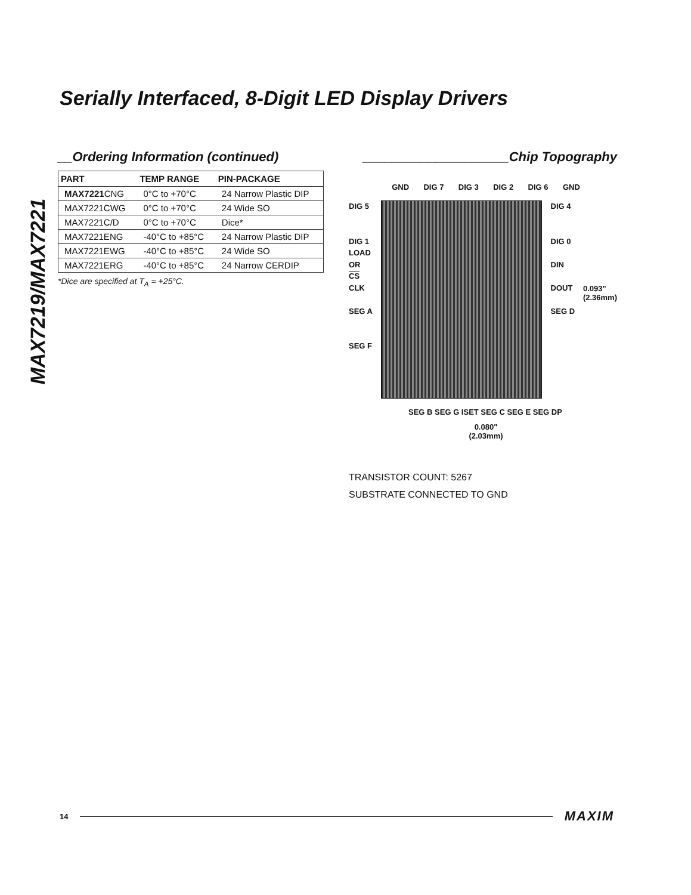MAX7219/MAX7221
Serially Interfaced, 8-Digit LED Display Drivers
__Ordering Information (continued)
| PART | TEMP RANGE | PIN-PACKAGE |
| --- | --- | --- |
| MAX7221 CNG | 0°C to +70°C | 24 Narrow Plastic DIP |
| MAX7221CWG | 0°C to +70°C | 24 Wide SO |
| MAX7221C/D | 0°C to +70°C | Dice* |
| MAX7221ENG | -40°C to +85°C | 24 Narrow Plastic DIP |
| MAX7221EWG | -40°C to +85°C | 24 Wide SO |
| MAX7221ERG | -40°C to +85°C | 24 Narrow CERDIP |
*Dice are specified at T<sub>A</sub> = +25°C.
____________________Chip Topography
GND DIG 7 DIG 3 DIG 2 DIG 6 GND
DIG 5
DIG 1
LOAD
OR
CS
CLK
SEG A
SEG F
DIG 4
DIG 0
DIN
DOUT
SEG D
0.093"
(2.36mm)
SEG B SEG G ISET SEG C SEG E SEG DP
0.080"
(2.03mm)
TRANSISTOR COUNT: 5267
SUBSTRATE CONNECTED TO GND
14 MAXIM